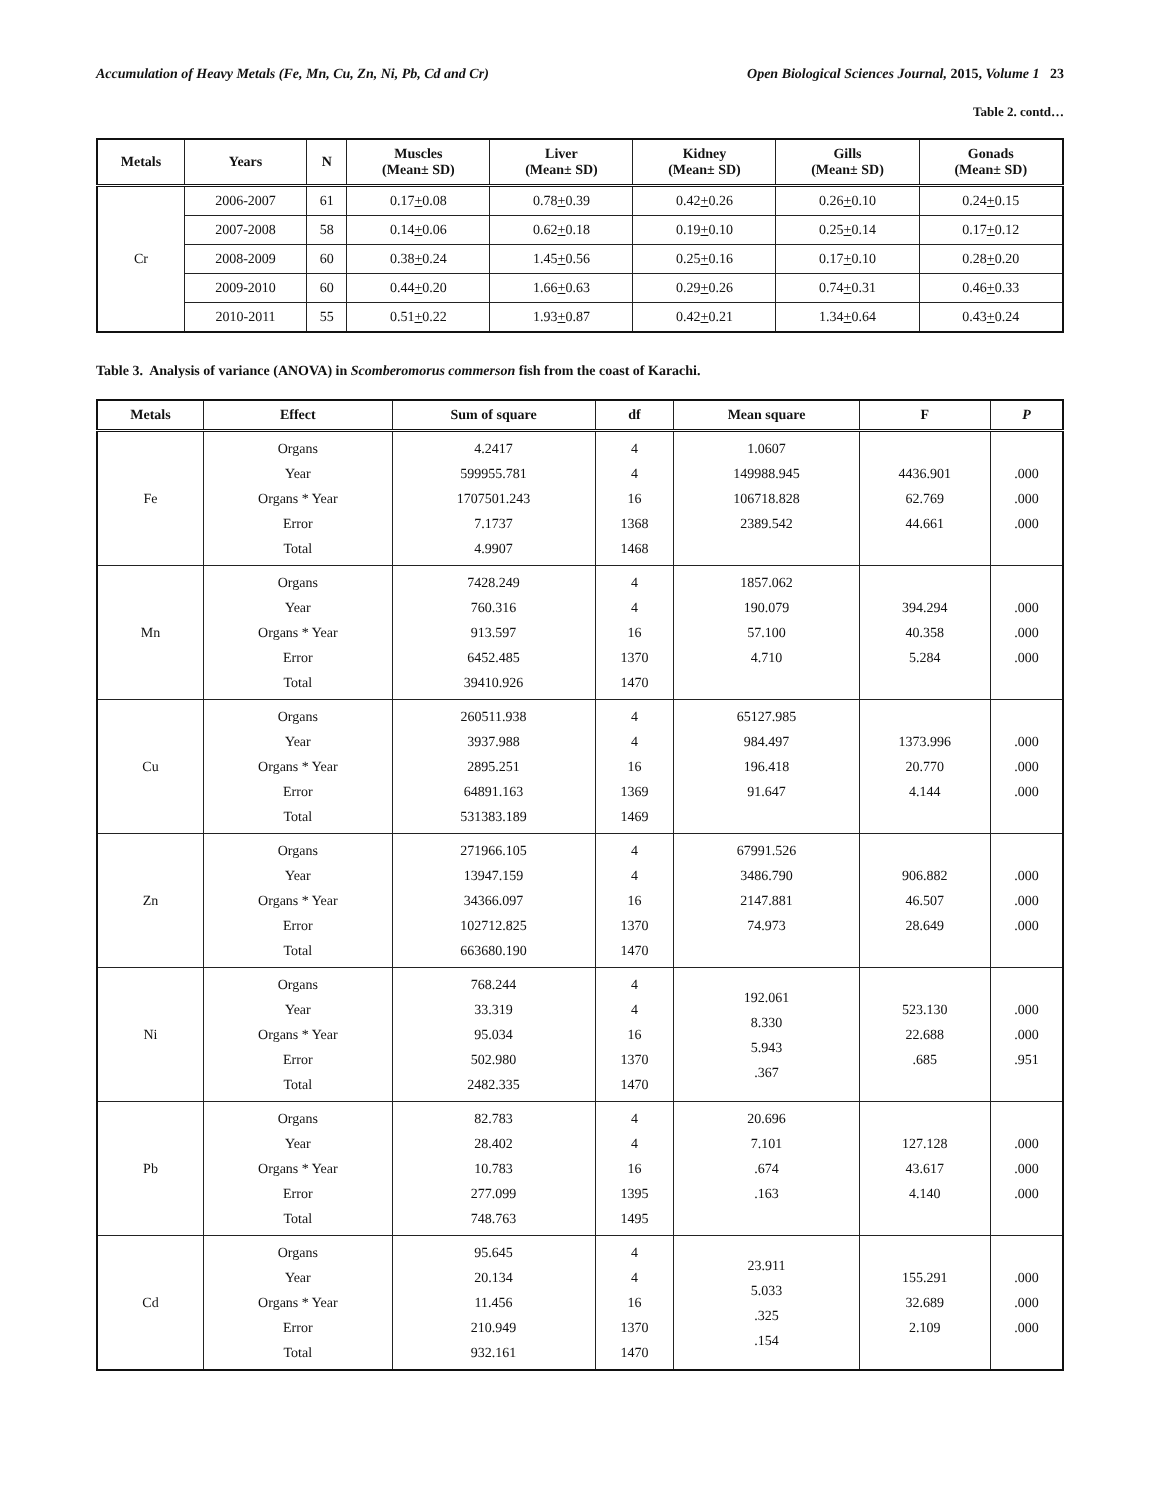Accumulation of Heavy Metals (Fe, Mn, Cu, Zn, Ni, Pb, Cd and Cr) Open Biological Sciences Journal, 2015, Volume 1 23
Table 2. contd…
| Metals | Years | N | Muscles (Mean± SD) | Liver (Mean± SD) | Kidney (Mean± SD) | Gills (Mean± SD) | Gonads (Mean± SD) |
| --- | --- | --- | --- | --- | --- | --- | --- |
| Cr | 2006-2007 | 61 | 0.17 + 0.08 | 0.78 + 0.39 | 0.42 + 0.26 | 0.26 + 0.10 | 0.24 + 0.15 |
| | 2007-2008 | 58 | 0.14 + 0.06 | 0.62 + 0.18 | 0.19 + 0.10 | 0.25 + 0.14 | 0.17 + 0.12 |
| | 2008-2009 | 60 | 0.38 + 0.24 | 1.45 + 0.56 | 0.25 + 0.16 | 0.17 + 0.10 | 0.28 + 0.20 |
| | 2009-2010 | 60 | 0.44 + 0.20 | 1.66 + 0.63 | 0.29 + 0.26 | 0.74 + 0.31 | 0.46 + 0.33 |
| | 2010-2011 | 55 | 0.51 + 0.22 | 1.93 + 0.87 | 0.42 + 0.21 | 1.34 + 0.64 | 0.43 + 0.24 |
Table 3. Analysis of variance (ANOVA) in Scomberomorus commerson fish from the coast of Karachi.
| Metals | Effect | Sum of square | df | Mean square | F | P |
| --- | --- | --- | --- | --- | --- | --- |
| Fe | Organs Year Organs * Year Error Total | 4.2417 599955.781 1707501.243 7.1737 4.9907 | 4 4 16 1368 1468 | 1.0607 149988.945 106718.828 2389.542 | 4436.901 62.769 44.661 | .000 .000 .000 |
| Mn | Organs Year Organs * Year Error Total | 7428.249 760.316 913.597 6452.485 39410.926 | 4 4 16 1370 1470 | 1857.062 190.079 57.100 4.710 | 394.294 40.358 5.284 | .000 .000 .000 |
| Cu | Organs Year Organs * Year Error Total | 260511.938 3937.988 2895.251 64891.163 531383.189 | 4 4 16 1369 1469 | 65127.985 984.497 196.418 91.647 | 1373.996 20.770 4.144 | .000 .000 .000 |
| Zn | Organs Year Organs * Year Error Total | 271966.105 13947.159 34366.097 102712.825 663680.190 | 4 4 16 1370 1470 | 67991.526 3486.790 2147.881 74.973 | 906.882 46.507 28.649 | .000 .000 .000 |
| Ni | Organs Year Organs * Year Error Total | 768.244 33.319 95.034 502.980 2482.335 | 4 4 16 1370 1470 | 192.061 8.330 5.943 .367 | 523.130 22.688 .685 | .000 .000 .951 |
| Pb | Organs Year Organs * Year Error Total | 82.783 28.402 10.783 277.099 748.763 | 4 4 16 1395 1495 | 20.696 7.101 .674 .163 | 127.128 43.617 4.140 | .000 .000 .000 |
| Cd | Organs Year Organs * Year Error Total | 95.645 20.134 11.456 210.949 932.161 | 4 4 16 1370 1470 | 23.911 5.033 .325 .154 | 155.291 32.689 2.109 | .000 .000 .000 |